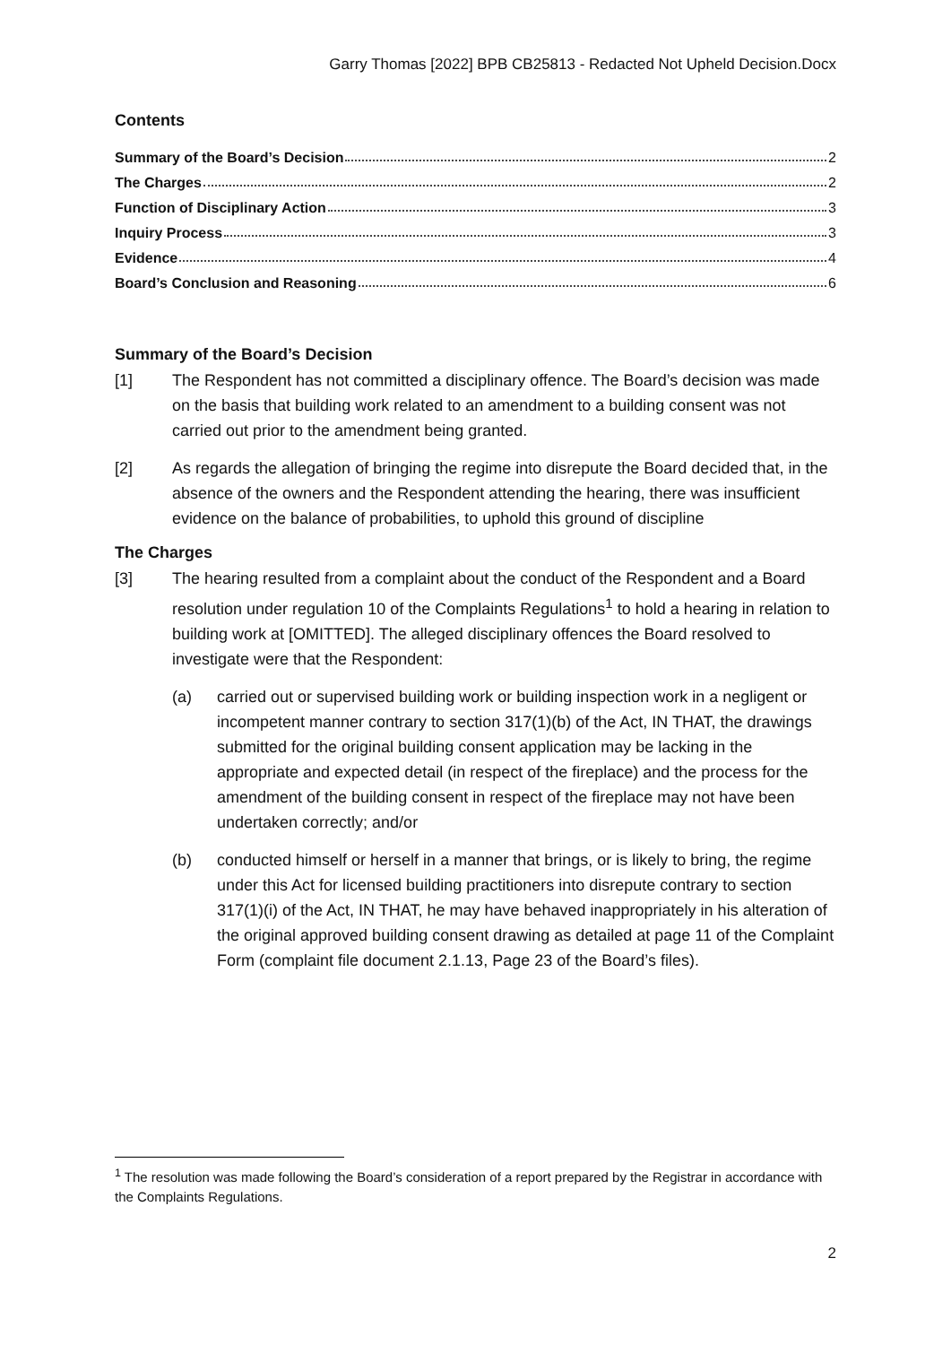Garry Thomas [2022] BPB CB25813 - Redacted Not Upheld Decision.Docx
Contents
Summary of the Board’s Decision 2
The Charges 2
Function of Disciplinary Action 3
Inquiry Process 3
Evidence 4
Board’s Conclusion and Reasoning 6
Summary of the Board’s Decision
[1] The Respondent has not committed a disciplinary offence. The Board’s decision was made on the basis that building work related to an amendment to a building consent was not carried out prior to the amendment being granted.
[2] As regards the allegation of bringing the regime into disrepute the Board decided that, in the absence of the owners and the Respondent attending the hearing, there was insufficient evidence on the balance of probabilities, to uphold this ground of discipline
The Charges
[3] The hearing resulted from a complaint about the conduct of the Respondent and a Board resolution under regulation 10 of the Complaints Regulations<sup>1</sup> to hold a hearing in relation to building work at [OMITTED]. The alleged disciplinary offences the Board resolved to investigate were that the Respondent:
(a) carried out or supervised building work or building inspection work in a negligent or incompetent manner contrary to section 317(1)(b) of the Act, IN THAT, the drawings submitted for the original building consent application may be lacking in the appropriate and expected detail (in respect of the fireplace) and the process for the amendment of the building consent in respect of the fireplace may not have been undertaken correctly; and/or
(b) conducted himself or herself in a manner that brings, or is likely to bring, the regime under this Act for licensed building practitioners into disrepute contrary to section 317(1)(i) of the Act, IN THAT, he may have behaved inappropriately in his alteration of the original approved building consent drawing as detailed at page 11 of the Complaint Form (complaint file document 2.1.13, Page 23 of the Board’s files).
<sup>1</sup> The resolution was made following the Board’s consideration of a report prepared by the Registrar in accordance with the Complaints Regulations.
2